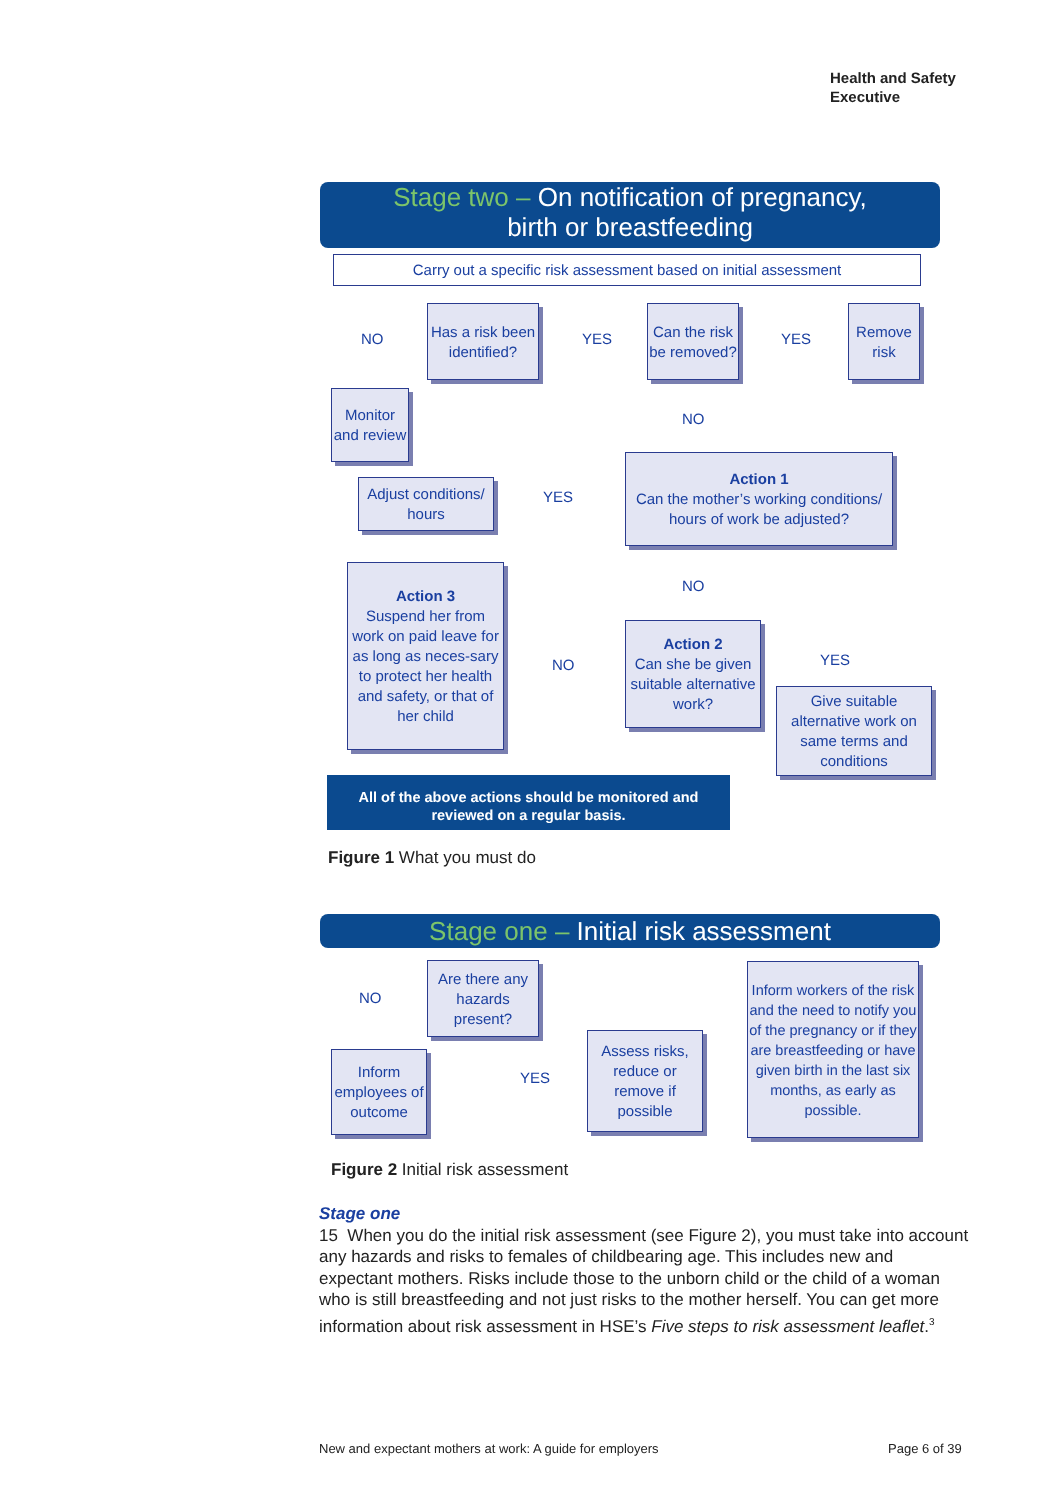Health and Safety
Executive
Stage two – On notification of pregnancy,
birth or breastfeeding
Carry out a specific risk assessment based on initial assessment
NO
Has a risk been identified?
YES
Can the risk be removed?
YES
Remove risk
Monitor and review
NO
Adjust conditions/ hours
YES
Action 1
Can the mother’s working conditions/ hours of work be adjusted?
NO
Action 3
Suspend her from work on paid leave for as long as neces-sary to protect her health and safety, or that of her child
NO
Action 2
Can she be given suitable alternative work?
YES
Give suitable alternative work on same terms and conditions
All of the above actions should be monitored and reviewed on a regular basis.
Figure 1 What you must do
Stage one – Initial risk assessment
NO
Are there any hazards present?
Inform employees of outcome
YES
Assess risks, reduce or remove if possible
Inform workers of the risk and the need to notify you of the pregnancy or if they are breastfeeding or have given birth in the last six months, as early as possible.
Figure 2 Initial risk assessment
Stage one
15 When you do the initial risk assessment (see Figure 2), you must take into account any hazards and risks to females of childbearing age. This includes new and expectant mothers. Risks include those to the unborn child or the child of a woman who is still breastfeeding and not just risks to the mother herself. You can get more information about risk assessment in HSE’s Five steps to risk assessment leaflet.<sup>3</sup>
New and expectant mothers at work: A guide for employers
Page 6 of 39